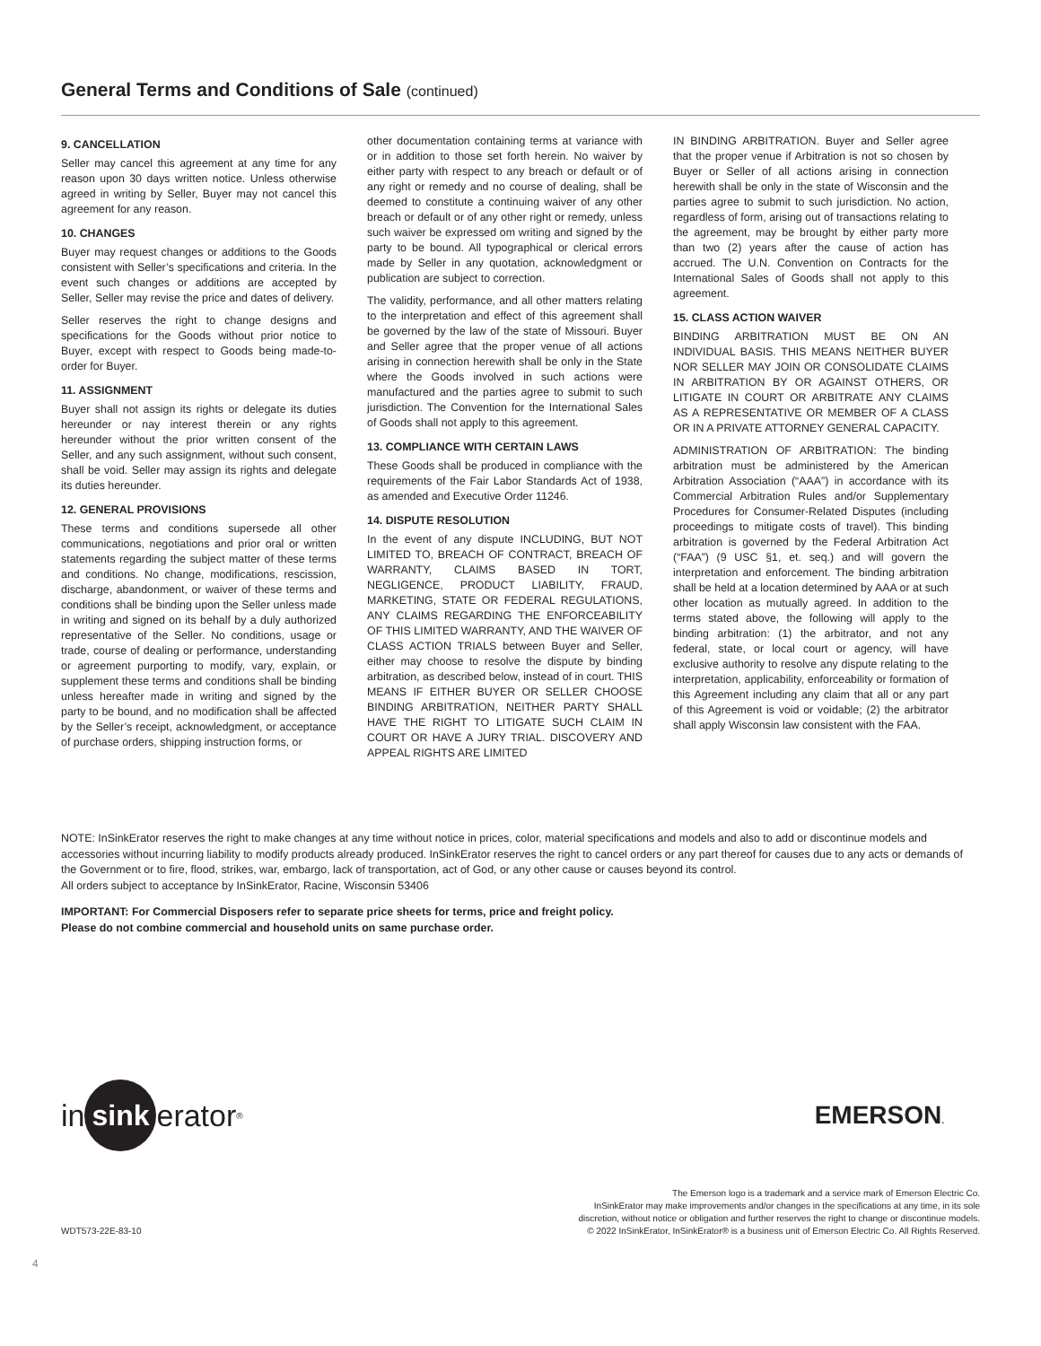General Terms and Conditions of Sale (continued)
9. CANCELLATION
Seller may cancel this agreement at any time for any reason upon 30 days written notice. Unless otherwise agreed in writing by Seller, Buyer may not cancel this agreement for any reason.
10. CHANGES
Buyer may request changes or additions to the Goods consistent with Seller’s specifications and criteria. In the event such changes or additions are accepted by Seller, Seller may revise the price and dates of delivery.
Seller reserves the right to change designs and specifications for the Goods without prior notice to Buyer, except with respect to Goods being made-to-order for Buyer.
11. ASSIGNMENT
Buyer shall not assign its rights or delegate its duties hereunder or nay interest therein or any rights hereunder without the prior written consent of the Seller, and any such assignment, without such consent, shall be void. Seller may assign its rights and delegate its duties hereunder.
12. GENERAL PROVISIONS
These terms and conditions supersede all other communications, negotiations and prior oral or written statements regarding the subject matter of these terms and conditions. No change, modifications, rescission, discharge, abandonment, or waiver of these terms and conditions shall be binding upon the Seller unless made in writing and signed on its behalf by a duly authorized representative of the Seller. No conditions, usage or trade, course of dealing or performance, understanding or agreement purporting to modify, vary, explain, or supplement these terms and conditions shall be binding unless hereafter made in writing and signed by the party to be bound, and no modification shall be affected by the Seller’s receipt, acknowledgment, or acceptance of purchase orders, shipping instruction forms, or
other documentation containing terms at variance with or in addition to those set forth herein. No waiver by either party with respect to any breach or default or of any right or remedy and no course of dealing, shall be deemed to constitute a continuing waiver of any other breach or default or of any other right or remedy, unless such waiver be expressed om writing and signed by the party to be bound. All typographical or clerical errors made by Seller in any quotation, acknowledgment or publication are subject to correction.
The validity, performance, and all other matters relating to the interpretation and effect of this agreement shall be governed by the law of the state of Missouri. Buyer and Seller agree that the proper venue of all actions arising in connection herewith shall be only in the State where the Goods involved in such actions were manufactured and the parties agree to submit to such jurisdiction. The Convention for the International Sales of Goods shall not apply to this agreement.
13. COMPLIANCE WITH CERTAIN LAWS
These Goods shall be produced in compliance with the requirements of the Fair Labor Standards Act of 1938, as amended and Executive Order 11246.
14. DISPUTE RESOLUTION
In the event of any dispute INCLUDING, BUT NOT LIMITED TO, BREACH OF CONTRACT, BREACH OF WARRANTY, CLAIMS BASED IN TORT, NEGLIGENCE, PRODUCT LIABILITY, FRAUD, MARKETING, STATE OR FEDERAL REGULATIONS, ANY CLAIMS REGARDING THE ENFORCEABILITY OF THIS LIMITED WARRANTY, AND THE WAIVER OF CLASS ACTION TRIALS between Buyer and Seller, either may choose to resolve the dispute by binding arbitration, as described below, instead of in court. THIS MEANS IF EITHER BUYER OR SELLER CHOOSE BINDING ARBITRATION, NEITHER PARTY SHALL HAVE THE RIGHT TO LITIGATE SUCH CLAIM IN COURT OR HAVE A JURY TRIAL. DISCOVERY AND APPEAL RIGHTS ARE LIMITED
IN BINDING ARBITRATION. Buyer and Seller agree that the proper venue if Arbitration is not so chosen by Buyer or Seller of all actions arising in connection herewith shall be only in the state of Wisconsin and the parties agree to submit to such jurisdiction. No action, regardless of form, arising out of transactions relating to the agreement, may be brought by either party more than two (2) years after the cause of action has accrued. The U.N. Convention on Contracts for the International Sales of Goods shall not apply to this agreement.
15. CLASS ACTION WAIVER
BINDING ARBITRATION MUST BE ON AN INDIVIDUAL BASIS. THIS MEANS NEITHER BUYER NOR SELLER MAY JOIN OR CONSOLIDATE CLAIMS IN ARBITRATION BY OR AGAINST OTHERS, OR LITIGATE IN COURT OR ARBITRATE ANY CLAIMS AS A REPRESENTATIVE OR MEMBER OF A CLASS OR IN A PRIVATE ATTORNEY GENERAL CAPACITY.
ADMINISTRATION OF ARBITRATION: The binding arbitration must be administered by the American Arbitration Association (“AAA”) in accordance with its Commercial Arbitration Rules and/or Supplementary Procedures for Consumer-Related Disputes (including proceedings to mitigate costs of travel). This binding arbitration is governed by the Federal Arbitration Act (“FAA”) (9 USC §1, et. seq.) and will govern the interpretation and enforcement. The binding arbitration shall be held at a location determined by AAA or at such other location as mutually agreed. In addition to the terms stated above, the following will apply to the binding arbitration: (1) the arbitrator, and not any federal, state, or local court or agency, will have exclusive authority to resolve any dispute relating to the interpretation, applicability, enforceability or formation of this Agreement including any claim that all or any part of this Agreement is void or voidable; (2) the arbitrator shall apply Wisconsin law consistent with the FAA.
NOTE: InSinkErator reserves the right to make changes at any time without notice in prices, color, material specifications and models and also to add or discontinue models and accessories without incurring liability to modify products already produced. InSinkErator reserves the right to cancel orders or any part thereof for causes due to any acts or demands of the Government or to fire, flood, strikes, war, embargo, lack of transportation, act of God, or any other cause or causes beyond its control.
All orders subject to acceptance by InSinkErator, Racine, Wisconsin 53406
IMPORTANT: For Commercial Disposers refer to separate price sheets for terms, price and freight policy.
Please do not combine commercial and household units on same purchase order.
in sink erator<sup>®</sup>
EMERSON.
WDT573-22E-83-10
The Emerson logo is a trademark and a service mark of Emerson Electric Co.
InSinkErator may make improvements and/or changes in the specifications at any time, in its sole
discretion, without notice or obligation and further reserves the right to change or discontinue models.
© 2022 InSinkErator, InSinkErator® is a business unit of Emerson Electric Co. All Rights Reserved.
4